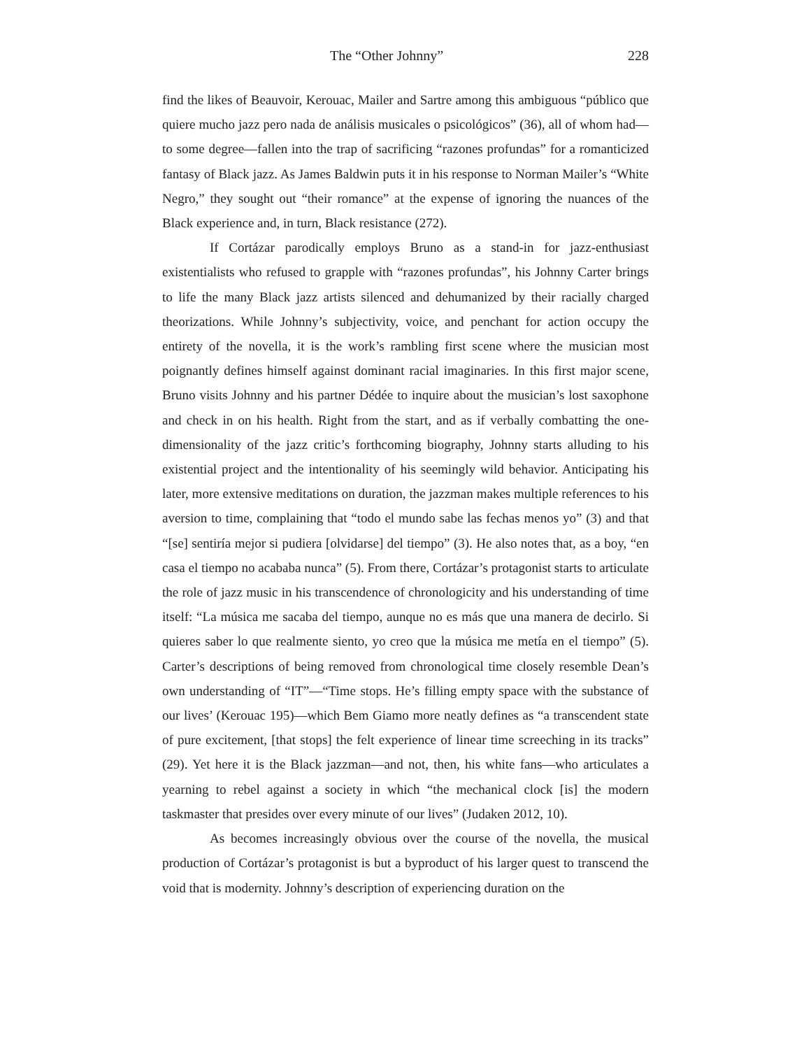The “Other Johnny” 228
find the likes of Beauvoir, Kerouac, Mailer and Sartre among this ambiguous “público que quiere mucho jazz pero nada de análisis musicales o psicológicos” (36), all of whom had—to some degree—fallen into the trap of sacrificing “razones profundas” for a romanticized fantasy of Black jazz. As James Baldwin puts it in his response to Norman Mailer’s “White Negro,” they sought out “their romance” at the expense of ignoring the nuances of the Black experience and, in turn, Black resistance (272).
If Cortázar parodically employs Bruno as a stand-in for jazz-enthusiast existentialists who refused to grapple with “razones profundas”, his Johnny Carter brings to life the many Black jazz artists silenced and dehumanized by their racially charged theorizations. While Johnny’s subjectivity, voice, and penchant for action occupy the entirety of the novella, it is the work’s rambling first scene where the musician most poignantly defines himself against dominant racial imaginaries. In this first major scene, Bruno visits Johnny and his partner Dédée to inquire about the musician’s lost saxophone and check in on his health. Right from the start, and as if verbally combatting the one-dimensionality of the jazz critic’s forthcoming biography, Johnny starts alluding to his existential project and the intentionality of his seemingly wild behavior. Anticipating his later, more extensive meditations on duration, the jazzman makes multiple references to his aversion to time, complaining that “todo el mundo sabe las fechas menos yo” (3) and that “[se] sentiría mejor si pudiera [olvidarse] del tiempo” (3). He also notes that, as a boy, “en casa el tiempo no acababa nunca” (5). From there, Cortázar’s protagonist starts to articulate the role of jazz music in his transcendence of chronologicity and his understanding of time itself: “La música me sacaba del tiempo, aunque no es más que una manera de decirlo. Si quieres saber lo que realmente siento, yo creo que la música me metía en el tiempo” (5). Carter’s descriptions of being removed from chronological time closely resemble Dean’s own understanding of “IT”—“Time stops. He’s filling empty space with the substance of our lives’ (Kerouac 195)—which Bem Giamo more neatly defines as “a transcendent state of pure excitement, [that stops] the felt experience of linear time screeching in its tracks” (29). Yet here it is the Black jazzman—and not, then, his white fans—who articulates a yearning to rebel against a society in which “the mechanical clock [is] the modern taskmaster that presides over every minute of our lives” (Judaken 2012, 10).
As becomes increasingly obvious over the course of the novella, the musical production of Cortázar’s protagonist is but a byproduct of his larger quest to transcend the void that is modernity. Johnny’s description of experiencing duration on the